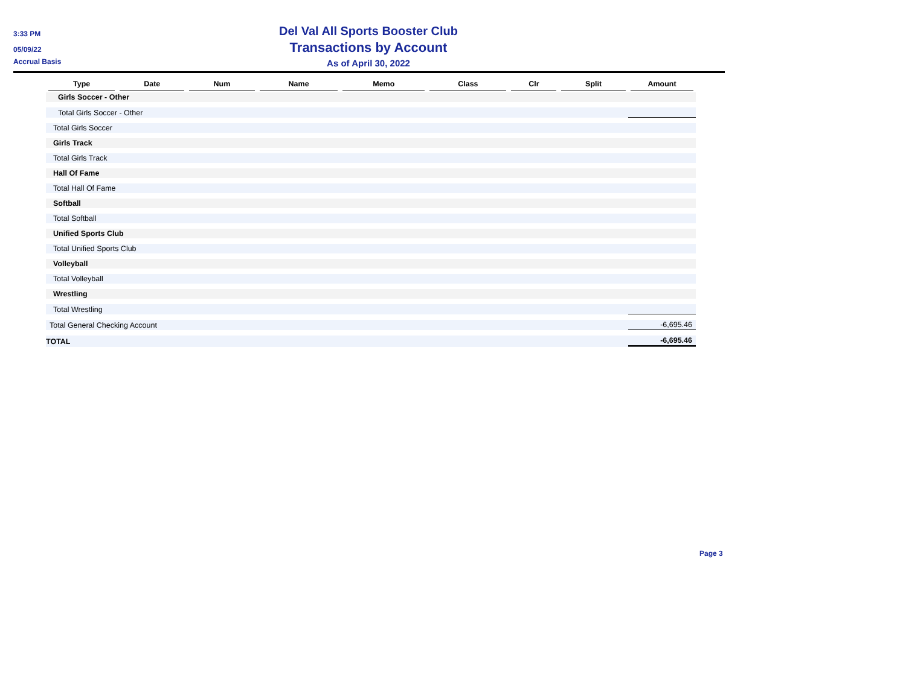3:33 PM
05/09/22
Accrual Basis
Del Val All Sports Booster Club
Transactions by Account
As of April 30, 2022
| Type | Date | Num | Name | Memo | Class | Clr | Split | Amount |
| --- | --- | --- | --- | --- | --- | --- | --- | --- |
| Girls Soccer - Other | | | | | | | | |
| Total Girls Soccer - Other | | | | | | | | |
| Total Girls Soccer | | | | | | | | |
| Girls Track | | | | | | | | |
| Total Girls Track | | | | | | | | |
| Hall Of Fame | | | | | | | | |
| Total Hall Of Fame | | | | | | | | |
| Softball | | | | | | | | |
| Total Softball | | | | | | | | |
| Unified Sports Club | | | | | | | | |
| Total Unified Sports Club | | | | | | | | |
| Volleyball | | | | | | | | |
| Total Volleyball | | | | | | | | |
| Wrestling | | | | | | | | |
| Total Wrestling | | | | | | | | |
| Total General Checking Account | | | | | | | | -6,695.46 |
| TOTAL | | | | | | | | -6,695.46 |
Page 3